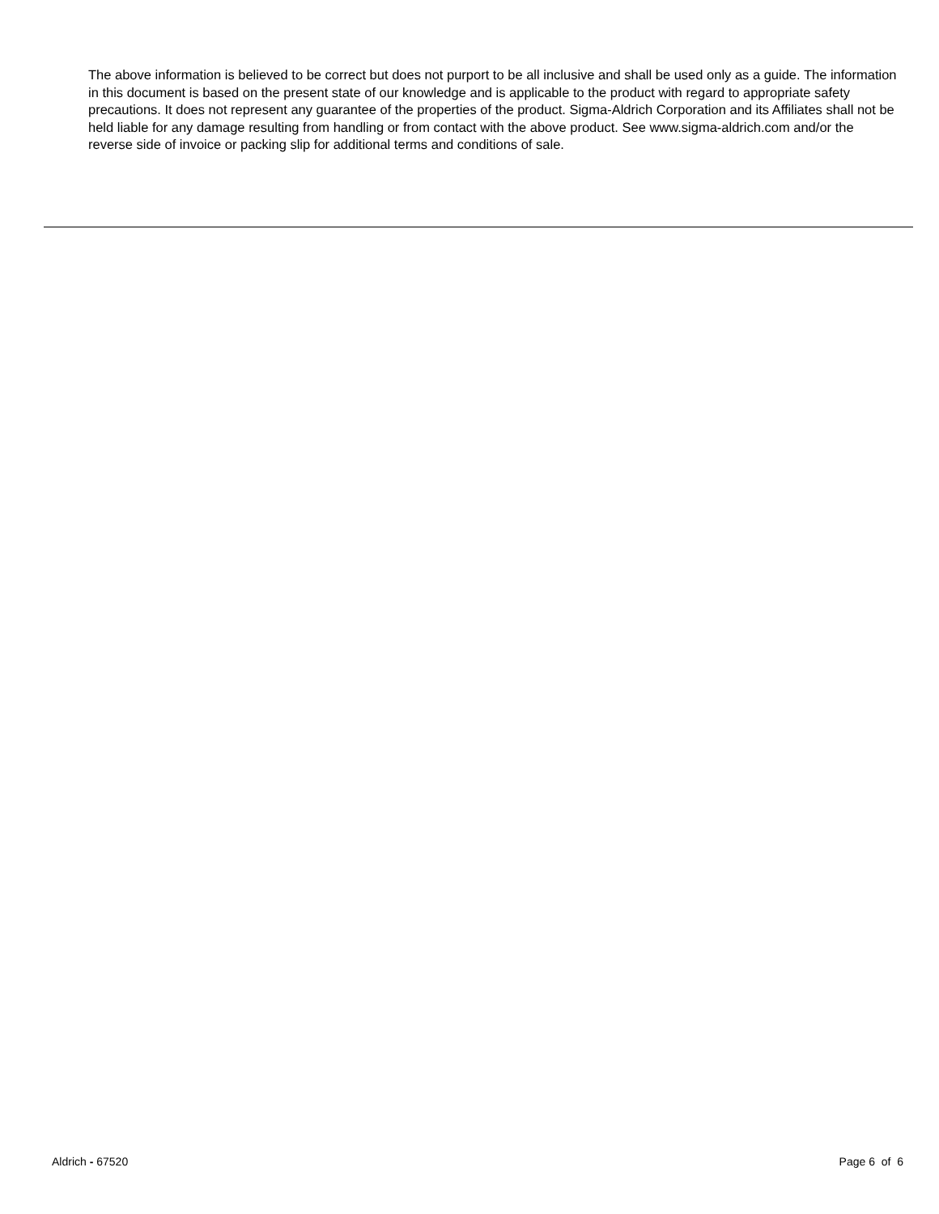The above information is believed to be correct but does not purport to be all inclusive and shall be used only as a guide. The information in this document is based on the present state of our knowledge and is applicable to the product with regard to appropriate safety precautions. It does not represent any guarantee of the properties of the product. Sigma-Aldrich Corporation and its Affiliates shall not be held liable for any damage resulting from handling or from contact with the above product. See www.sigma-aldrich.com and/or the reverse side of invoice or packing slip for additional terms and conditions of sale.
Aldrich - 67520 Page 6 of 6